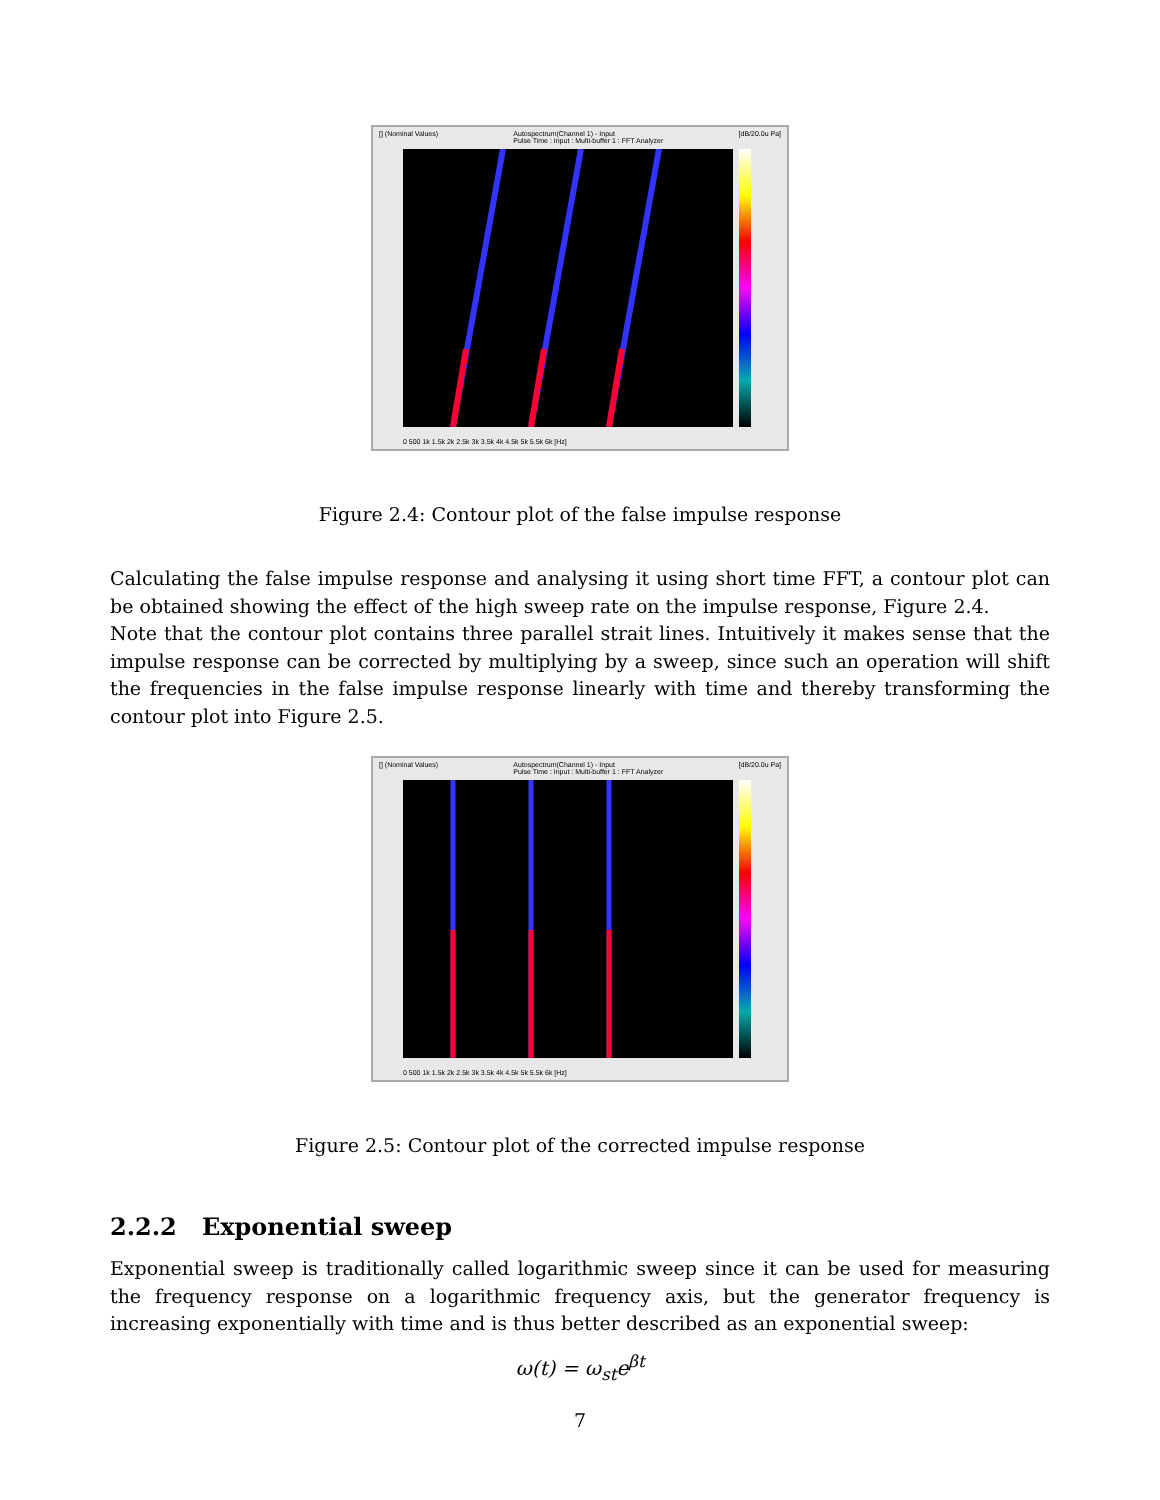[] (Nominal Values) Autospectrum(Channel 1) - Input
Pulse Time : Input : Multi-buffer 1 : FFT Analyzer [dB/20.0u Pa]
0 500 1k 1.5k 2k 2.5k 3k 3.5k 4k 4.5k 5k 5.5k 6k [Hz]
Figure 2.4: Contour plot of the false impulse response
Calculating the false impulse response and analysing it using short time FFT, a contour plot can be obtained showing the effect of the high sweep rate on the impulse response, Figure 2.4.
Note that the contour plot contains three parallel strait lines. Intuitively it makes sense that the impulse response can be corrected by multiplying by a sweep, since such an operation will shift the frequencies in the false impulse response linearly with time and thereby transforming the contour plot into Figure 2.5.
[] (Nominal Values) Autospectrum(Channel 1) - Input
Pulse Time : Input : Multi-buffer 1 : FFT Analyzer [dB/20.0u Pa]
0 500 1k 1.5k 2k 2.5k 3k 3.5k 4k 4.5k 5k 5.5k 6k [Hz]
Figure 2.5: Contour plot of the corrected impulse response
2.2.2 Exponential sweep
Exponential sweep is traditionally called logarithmic sweep since it can be used for measuring the frequency response on a logarithmic frequency axis, but the generator frequency is increasing exponentially with time and is thus better described as an exponential sweep:
ω(t) = ω<sub>st</sub>e<sup>βt</sup>
7